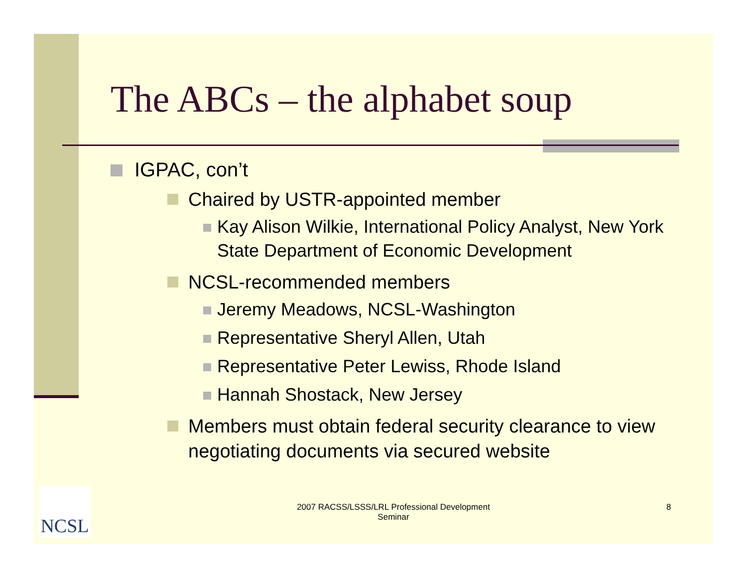The ABCs – the alphabet soup
IGPAC, con’t
Chaired by USTR-appointed member
Kay Alison Wilkie, International Policy Analyst, New York State Department of Economic Development
NCSL-recommended members
Jeremy Meadows, NCSL-Washington
Representative Sheryl Allen, Utah
Representative Peter Lewiss, Rhode Island
Hannah Shostack, New Jersey
Members must obtain federal security clearance to view negotiating documents via secured website
NCSL
2007 RACSS/LSSS/LRL Professional Development Seminar
8